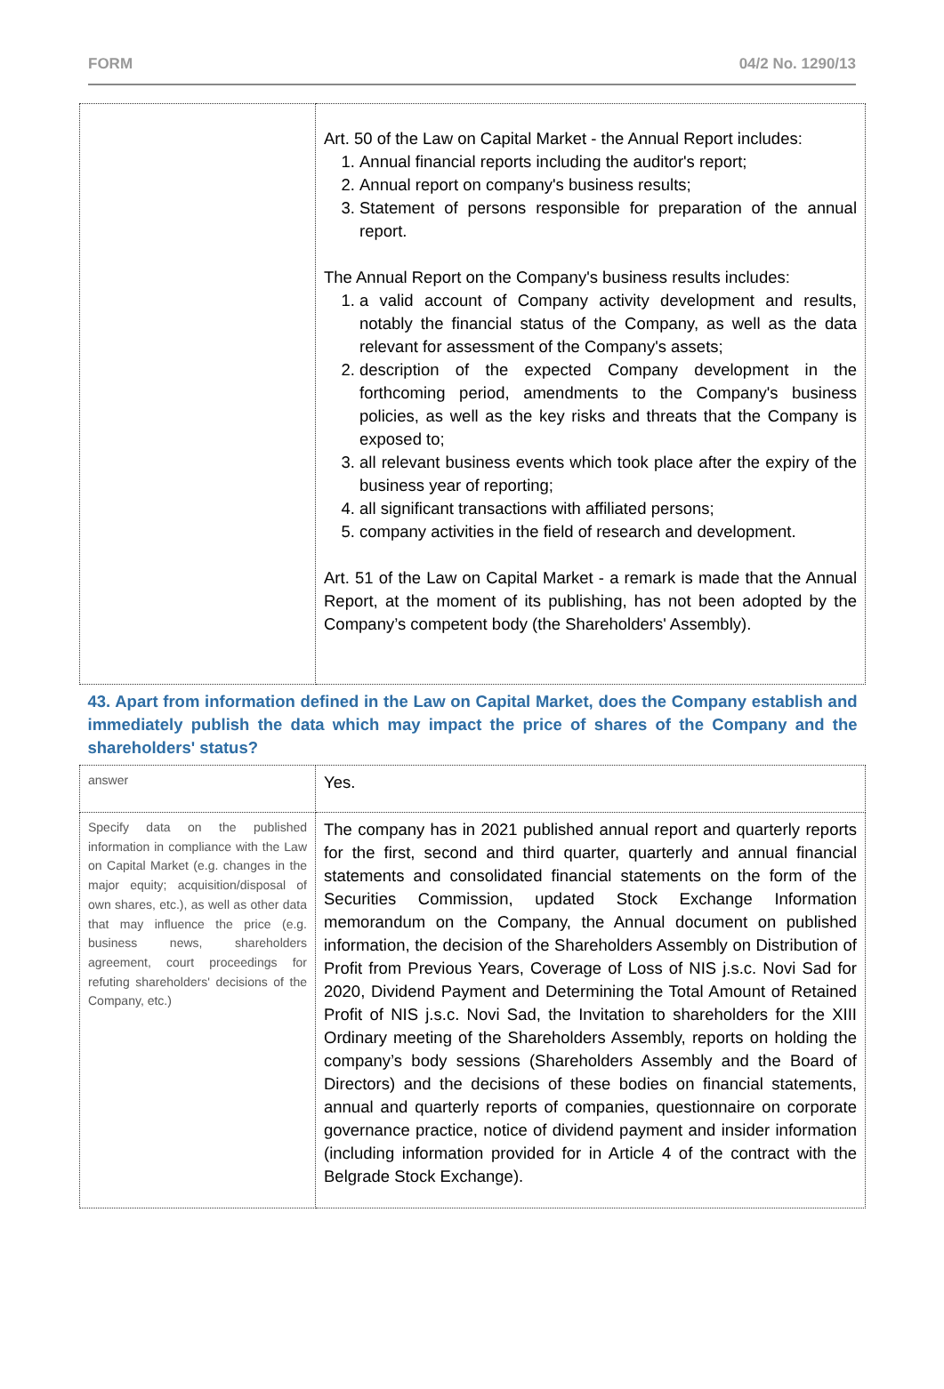FORM 04/2 No. 1290/13
| | Art. 50 of the Law on Capital Market - the Annual Report includes: 1. Annual financial reports including the auditor's report; 2. Annual report on company's business results; 3. Statement of persons responsible for preparation of the annual report. The Annual Report on the Company's business results includes: 1. a valid account of Company activity development and results, notably the financial status of the Company, as well as the data relevant for assessment of the Company's assets; 2. description of the expected Company development in the forthcoming period, amendments to the Company's business policies, as well as the key risks and threats that the Company is exposed to; 3. all relevant business events which took place after the expiry of the business year of reporting; 4. all significant transactions with affiliated persons; 5. company activities in the field of research and development. Art. 51 of the Law on Capital Market - a remark is made that the Annual Report, at the moment of its publishing, has not been adopted by the Company’s competent body (the Shareholders' Assembly). |
| 43. Apart from information defined in the Law on Capital Market, does the Company establish and immediately publish the data which may impact the price of shares of the Company and the shareholders' status? | |
| answer | Yes. |
| Specify data on the published information in compliance with the Law on Capital Market (e.g. changes in the major equity; acquisition/disposal of own shares, etc.), as well as other data that may influence the price (e.g. business news, shareholders agreement, court proceedings for refuting shareholders' decisions of the Company, etc.) | The company has in 2021 published annual report and quarterly reports for the first, second and third quarter, quarterly and annual financial statements and consolidated financial statements on the form of the Securities Commission, updated Stock Exchange Information memorandum on the Company, the Annual document on published information, the decision of the Shareholders Assembly on Distribution of Profit from Previous Years, Coverage of Loss of NIS j.s.c. Novi Sad for 2020, Dividend Payment and Determining the Total Amount of Retained Profit of NIS j.s.c. Novi Sad, the Invitation to shareholders for the XIII Ordinary meeting of the Shareholders Assembly, reports on holding the company’s body sessions (Shareholders Assembly and the Board of Directors) and the decisions of these bodies on financial statements, annual and quarterly reports of companies, questionnaire on corporate governance practice, notice of dividend payment and insider information (including information provided for in Article 4 of the contract with the Belgrade Stock Exchange). |